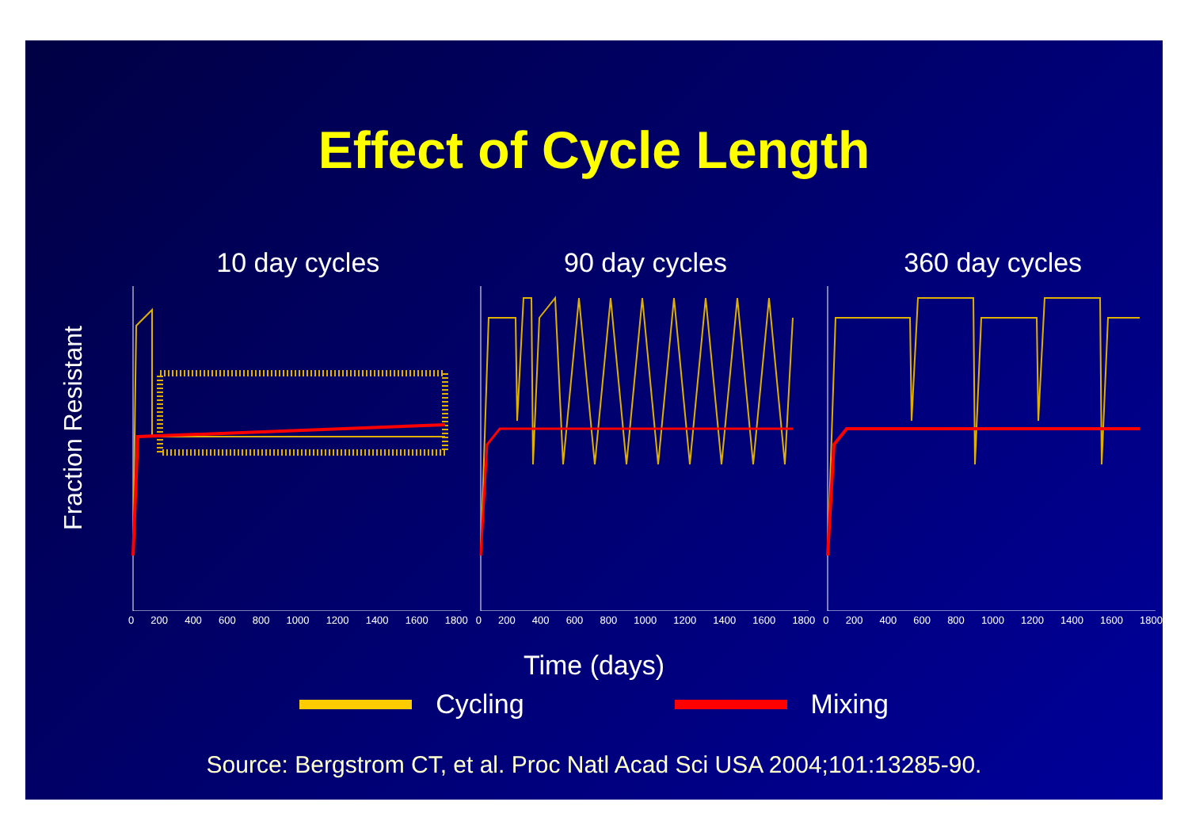Effect of Cycle Length
Fraction Resistant
10 day cycles
0 200 400 600 800 1000 1200 1400 1600 1800
90 day cycles
0 200 400 600 800 1000 1200 1400 1600 1800
360 day cycles
0 200 400 600 800 1000 1200 1400 1600 1800
Time (days)
Cycling Mixing
Source: Bergstrom CT, et al. Proc Natl Acad Sci USA 2004;101:13285-90.